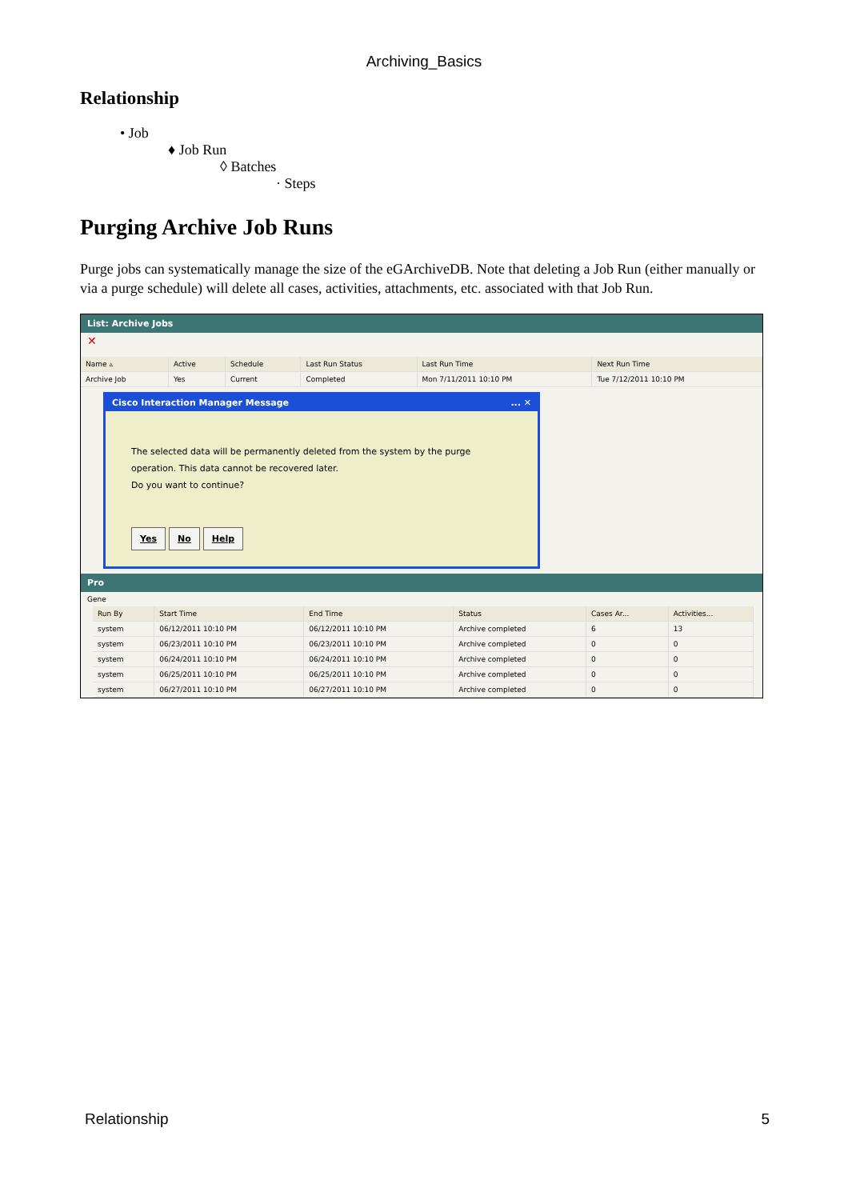Archiving_Basics
Relationship
• Job
♦ Job Run
◊ Batches
· Steps
Purging Archive Job Runs
Purge jobs can systematically manage the size of the eGArchiveDB. Note that deleting a Job Run (either manually or via a purge schedule) will delete all cases, activities, attachments, etc. associated with that Job Run.
List: Archive Jobs
✕
| Name ▵ | Active | Schedule | Last Run Status | Last Run Time | Next Run Time |
| --- | --- | --- | --- | --- | --- |
| Archive Job | Yes | Current | Completed | Mon 7/11/2011 10:10 PM | Tue 7/12/2011 10:10 PM |
Cisco Interaction Manager Message ... ✕
The selected data will be permanently deleted from the system by the purge operation. This data cannot be recovered later.
Do you want to continue?
Yes No Help
Pro
Gene
| Run By | Start Time | End Time | Status | Cases Ar... | Activities... |
| --- | --- | --- | --- | --- | --- |
| system | 06/12/2011 10:10 PM | 06/12/2011 10:10 PM | Archive completed | 6 | 13 |
| system | 06/23/2011 10:10 PM | 06/23/2011 10:10 PM | Archive completed | 0 | 0 |
| system | 06/24/2011 10:10 PM | 06/24/2011 10:10 PM | Archive completed | 0 | 0 |
| system | 06/25/2011 10:10 PM | 06/25/2011 10:10 PM | Archive completed | 0 | 0 |
| system | 06/27/2011 10:10 PM | 06/27/2011 10:10 PM | Archive completed | 0 | 0 |
Relationship 5